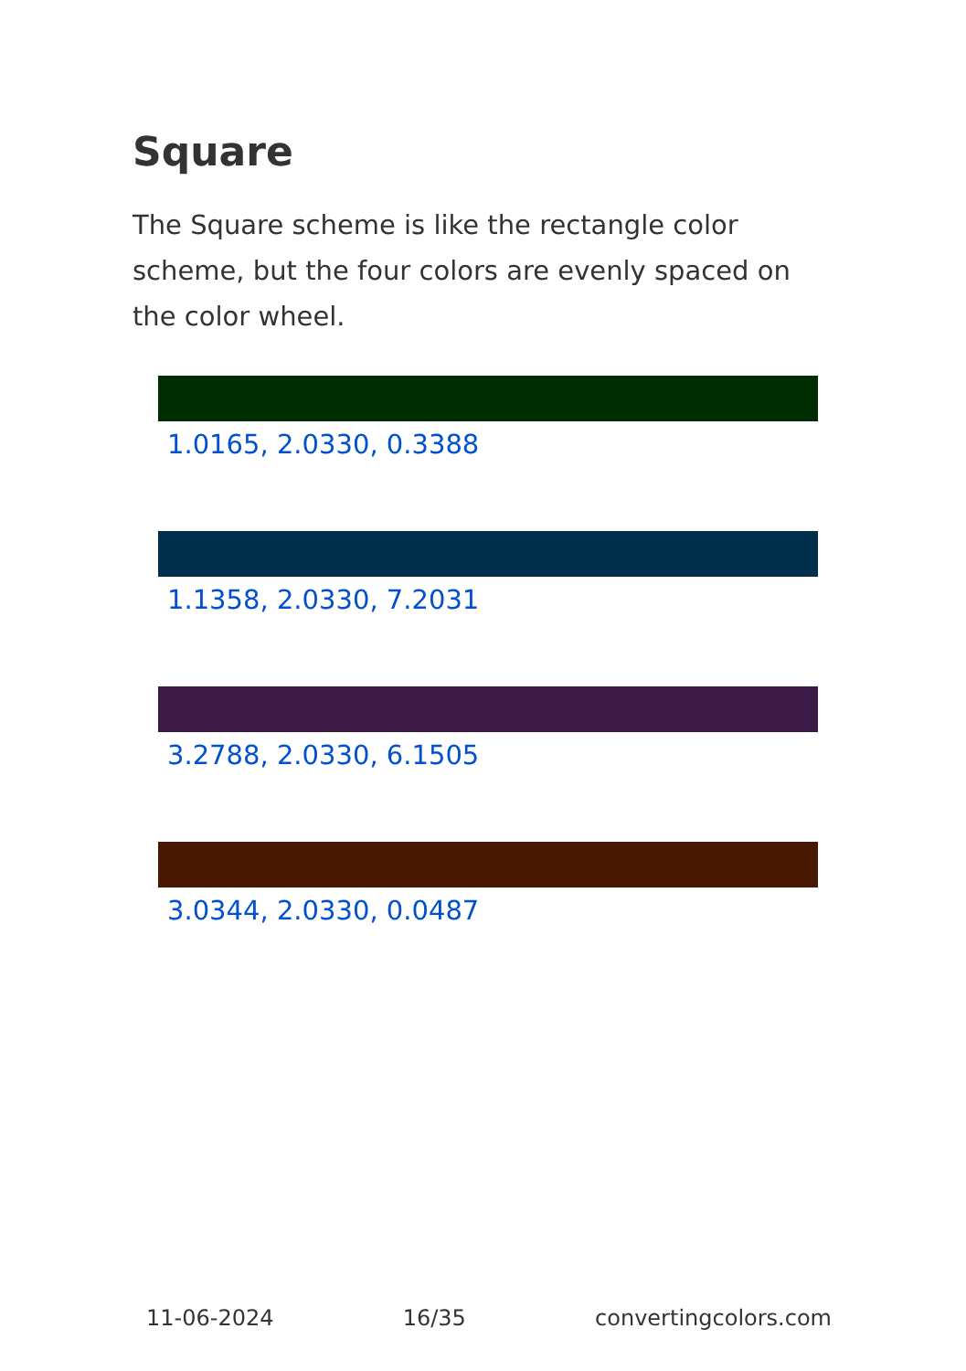Square
The Square scheme is like the rectangle color scheme, but the four colors are evenly spaced on the color wheel.
1.0165, 2.0330, 0.3388
1.1358, 2.0330, 7.2031
3.2788, 2.0330, 6.1505
3.0344, 2.0330, 0.0487
11-06-2024 16/35 convertingcolors.com